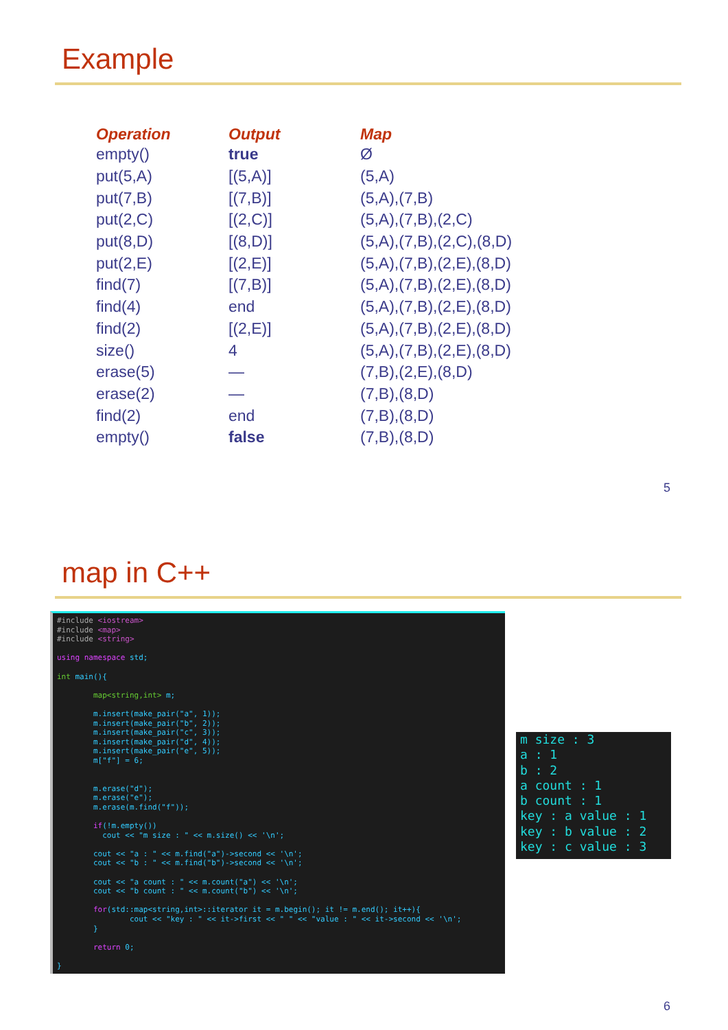Example
| Operation | Output | Map |
| --- | --- | --- |
| empty() | true | Ø |
| put(5,A) | [(5,A)] | (5,A) |
| put(7,B) | [(7,B)] | (5,A),(7,B) |
| put(2,C) | [(2,C)] | (5,A),(7,B),(2,C) |
| put(8,D) | [(8,D)] | (5,A),(7,B),(2,C),(8,D) |
| put(2,E) | [(2,E)] | (5,A),(7,B),(2,E),(8,D) |
| find(7) | [(7,B)] | (5,A),(7,B),(2,E),(8,D) |
| find(4) | end | (5,A),(7,B),(2,E),(8,D) |
| find(2) | [(2,E)] | (5,A),(7,B),(2,E),(8,D) |
| size() | 4 | (5,A),(7,B),(2,E),(8,D) |
| erase(5) | — | (7,B),(2,E),(8,D) |
| erase(2) | — | (7,B),(8,D) |
| find(2) | end | (7,B),(8,D) |
| empty() | false | (7,B),(8,D) |
5
map in C++
6
#include <iostream> #include <map> #include <string> using namespace std; int main(){ map<string,int> m; m.insert(make_pair("a", 1)); m.insert(make_pair("b", 2)); m.insert(make_pair("c", 3)); m.insert(make_pair("d", 4)); m.insert(make_pair("e", 5)); m["f"] = 6; m.erase("d"); m.erase("e"); m.erase(m.find("f")); if(!m.empty()) cout << "m size : " << m.size() << '\n'; cout << "a : " << m.find("a")->second << '\n'; cout << "b : " << m.find("b")->second << '\n'; cout << "a count : " << m.count("a") << '\n'; cout << "b count : " << m.count("b") << '\n'; for(std::map<string,int>::iterator it = m.begin(); it != m.end(); it++){ cout << "key : " << it->first << " " << "value : " << it->second << '\n'; } return 0; }
m size : 3 a : 1 b : 2 a count : 1 b count : 1 key : a value : 1 key : b value : 2 key : c value : 3